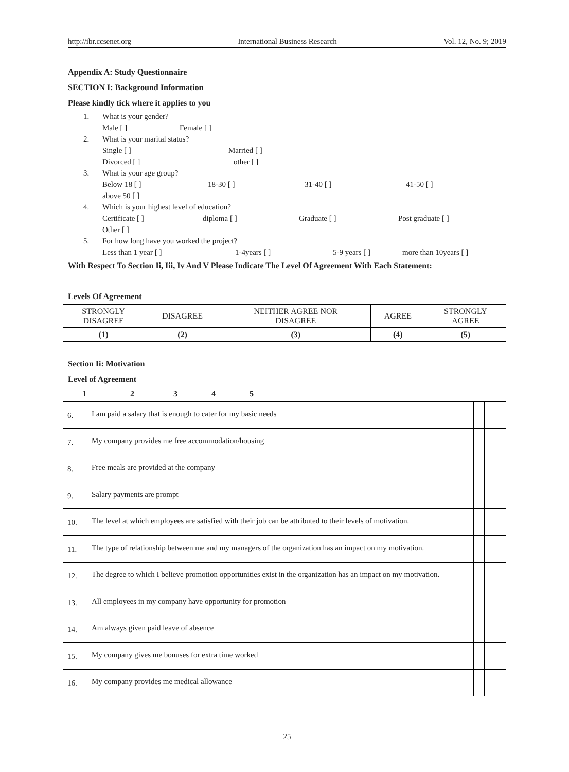http://ibr.ccsenet.org International Business Research Vol. 12, No. 9; 2019
Appendix A: Study Questionnaire
SECTION I: Background Information
Please kindly tick where it applies to you
1. What is your gender?
Male [ ] Female [ ]
2. What is your marital status?
Single [ ] Married [ ]
Divorced [ ] other [ ]
3. What is your age group?
Below 18 [ ] 18-30 [ ] 31-40 [ ] 41-50 [ ]
above 50 [ ]
4. Which is your highest level of education?
Certificate [ ] diploma [ ] Graduate [ ] Post graduate [ ]
Other [ ]
5. For how long have you worked the project?
Less than 1 year [ ] 1-4years [ ] 5-9 years [ ] more than 10years [ ]
With Respect To Section Ii, Iii, Iv And V Please Indicate The Level Of Agreement With Each Statement:
Levels Of Agreement
| STRONGLY DISAGREE | DISAGREE | NEITHER AGREE NOR DISAGREE | AGREE | STRONGLY AGREE |
| (1) | (2) | (3) | (4) | (5) |
Section Ii: Motivation
Level of Agreement
1234 5
| 6. | I am paid a salary that is enough to cater for my basic needs | | | | | |
| 7. | My company provides me free accommodation/housing | | | | | |
| 8. | Free meals are provided at the company | | | | | |
| 9. | Salary payments are prompt | | | | | |
| 10. | The level at which employees are satisfied with their job can be attributed to their levels of motivation. | | | | | |
| 11. | The type of relationship between me and my managers of the organization has an impact on my motivation. | | | | | |
| 12. | The degree to which I believe promotion opportunities exist in the organization has an impact on my motivation. | | | | | |
| 13. | All employees in my company have opportunity for promotion | | | | | |
| 14. | Am always given paid leave of absence | | | | | |
| 15. | My company gives me bonuses for extra time worked | | | | | |
| 16. | My company provides me medical allowance | | | | | |
25